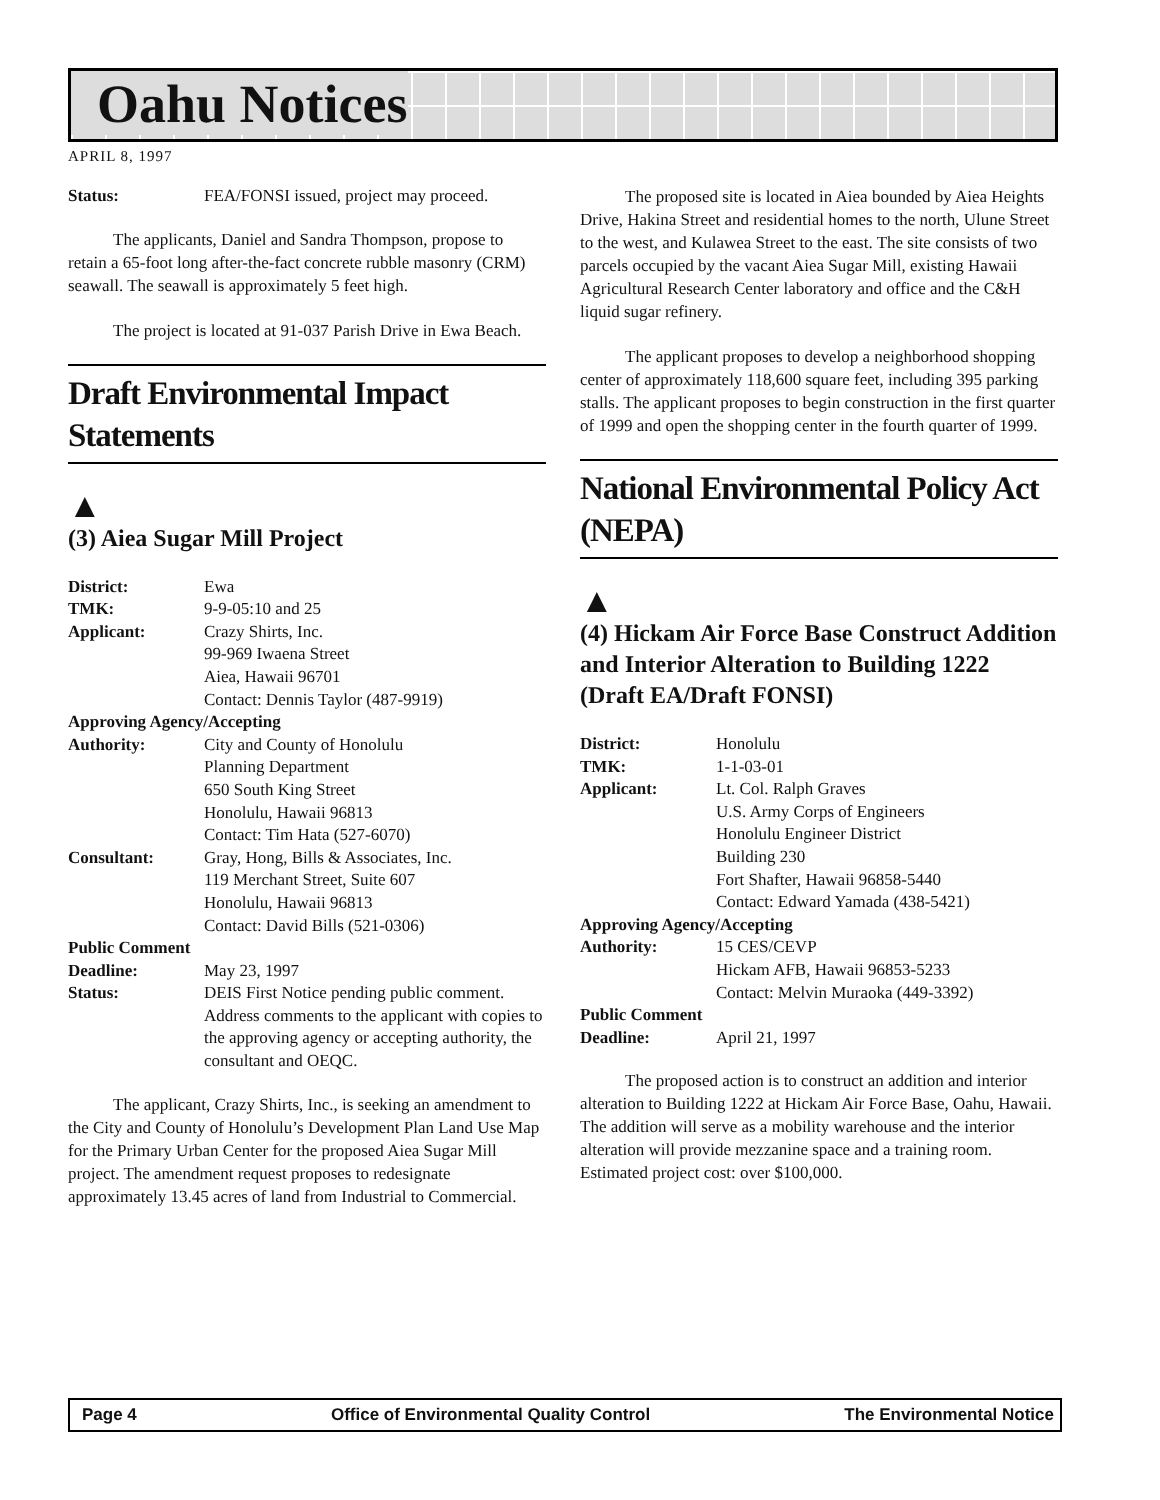Oahu Notices
APRIL 8, 1997
| Status: | FEA/FONSI issued, project may proceed. |
The applicants, Daniel and Sandra Thompson, propose to retain a 65-foot long after-the-fact concrete rubble masonry (CRM) seawall. The seawall is approximately 5 feet high.
The project is located at 91-037 Parish Drive in Ewa Beach.
Draft Environmental Impact Statements
▲
(3) Aiea Sugar Mill Project
| District: | Ewa |
| TMK: | 9-9-05:10 and 25 |
| Applicant: | Crazy Shirts, Inc. 99-969 Iwaena Street Aiea, Hawaii 96701 Contact: Dennis Taylor (487-9919) |
| Approving Agency/Accepting | |
| Authority: | City and County of Honolulu Planning Department 650 South King Street Honolulu, Hawaii 96813 Contact: Tim Hata (527-6070) |
| Consultant: | Gray, Hong, Bills & Associates, Inc. 119 Merchant Street, Suite 607 Honolulu, Hawaii 96813 Contact: David Bills (521-0306) |
| Public Comment | |
| Deadline: | May 23, 1997 |
| Status: | DEIS First Notice pending public comment. Address comments to the applicant with copies to the approving agency or accepting authority, the consultant and OEQC. |
The applicant, Crazy Shirts, Inc., is seeking an amendment to the City and County of Honolulu’s Development Plan Land Use Map for the Primary Urban Center for the proposed Aiea Sugar Mill project. The amendment request proposes to redesignate approximately 13.45 acres of land from Industrial to Commercial.
The proposed site is located in Aiea bounded by Aiea Heights Drive, Hakina Street and residential homes to the north, Ulune Street to the west, and Kulawea Street to the east. The site consists of two parcels occupied by the vacant Aiea Sugar Mill, existing Hawaii Agricultural Research Center laboratory and office and the C&H liquid sugar refinery.
The applicant proposes to develop a neighborhood shopping center of approximately 118,600 square feet, including 395 parking stalls. The applicant proposes to begin construction in the first quarter of 1999 and open the shopping center in the fourth quarter of 1999.
National Environmental Policy Act (NEPA)
▲
(4) Hickam Air Force Base Construct Addition and Interior Alteration to Building 1222 (Draft EA/Draft FONSI)
| District: | Honolulu |
| TMK: | 1-1-03-01 |
| Applicant: | Lt. Col. Ralph Graves U.S. Army Corps of Engineers Honolulu Engineer District Building 230 Fort Shafter, Hawaii 96858-5440 Contact: Edward Yamada (438-5421) |
| Approving Agency/Accepting | |
| Authority: | 15 CES/CEVP Hickam AFB, Hawaii 96853-5233 Contact: Melvin Muraoka (449-3392) |
| Public Comment | |
| Deadline: | April 21, 1997 |
The proposed action is to construct an addition and interior alteration to Building 1222 at Hickam Air Force Base, Oahu, Hawaii. The addition will serve as a mobility warehouse and the interior alteration will provide mezzanine space and a training room. Estimated project cost: over $100,000.
Page 4 Office of Environmental Quality Control The Environmental Notice